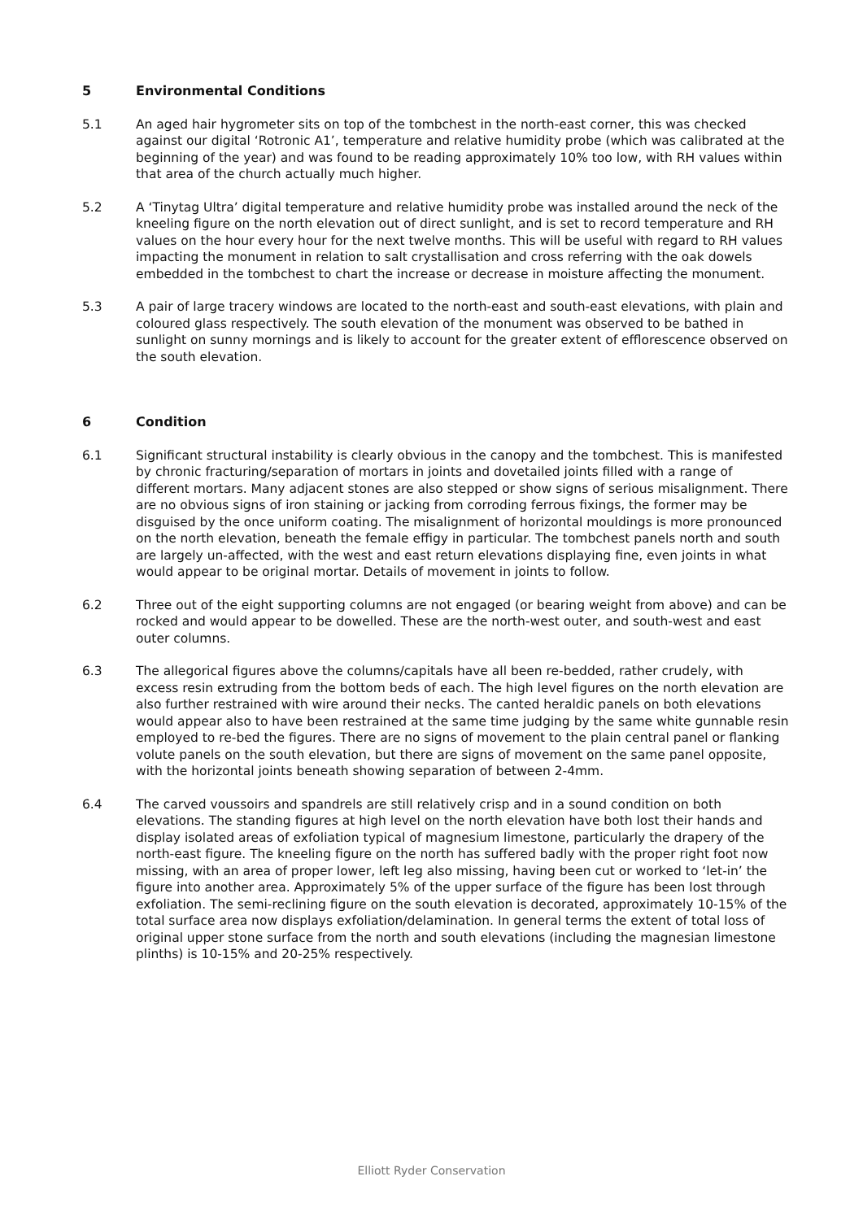5 Environmental Conditions
5.1 An aged hair hygrometer sits on top of the tombchest in the north-east corner, this was checked against our digital ‘Rotronic A1’, temperature and relative humidity probe (which was calibrated at the beginning of the year) and was found to be reading approximately 10% too low, with RH values within that area of the church actually much higher.
5.2 A ‘Tinytag Ultra’ digital temperature and relative humidity probe was installed around the neck of the kneeling figure on the north elevation out of direct sunlight, and is set to record temperature and RH values on the hour every hour for the next twelve months. This will be useful with regard to RH values impacting the monument in relation to salt crystallisation and cross referring with the oak dowels embedded in the tombchest to chart the increase or decrease in moisture affecting the monument.
5.3 A pair of large tracery windows are located to the north-east and south-east elevations, with plain and coloured glass respectively. The south elevation of the monument was observed to be bathed in sunlight on sunny mornings and is likely to account for the greater extent of efflorescence observed on the south elevation.
6 Condition
6.1 Significant structural instability is clearly obvious in the canopy and the tombchest. This is manifested by chronic fracturing/separation of mortars in joints and dovetailed joints filled with a range of different mortars. Many adjacent stones are also stepped or show signs of serious misalignment. There are no obvious signs of iron staining or jacking from corroding ferrous fixings, the former may be disguised by the once uniform coating. The misalignment of horizontal mouldings is more pronounced on the north elevation, beneath the female effigy in particular. The tombchest panels north and south are largely un-affected, with the west and east return elevations displaying fine, even joints in what would appear to be original mortar. Details of movement in joints to follow.
6.2 Three out of the eight supporting columns are not engaged (or bearing weight from above) and can be rocked and would appear to be dowelled. These are the north-west outer, and south-west and east outer columns.
6.3 The allegorical figures above the columns/capitals have all been re-bedded, rather crudely, with excess resin extruding from the bottom beds of each. The high level figures on the north elevation are also further restrained with wire around their necks. The canted heraldic panels on both elevations would appear also to have been restrained at the same time judging by the same white gunnable resin employed to re-bed the figures. There are no signs of movement to the plain central panel or flanking volute panels on the south elevation, but there are signs of movement on the same panel opposite, with the horizontal joints beneath showing separation of between 2-4mm.
6.4 The carved voussoirs and spandrels are still relatively crisp and in a sound condition on both elevations. The standing figures at high level on the north elevation have both lost their hands and display isolated areas of exfoliation typical of magnesium limestone, particularly the drapery of the north-east figure. The kneeling figure on the north has suffered badly with the proper right foot now missing, with an area of proper lower, left leg also missing, having been cut or worked to ‘let-in’ the figure into another area. Approximately 5% of the upper surface of the figure has been lost through exfoliation. The semi-reclining figure on the south elevation is decorated, approximately 10-15% of the total surface area now displays exfoliation/delamination. In general terms the extent of total loss of original upper stone surface from the north and south elevations (including the magnesian limestone plinths) is 10-15% and 20-25% respectively.
Elliott Ryder Conservation